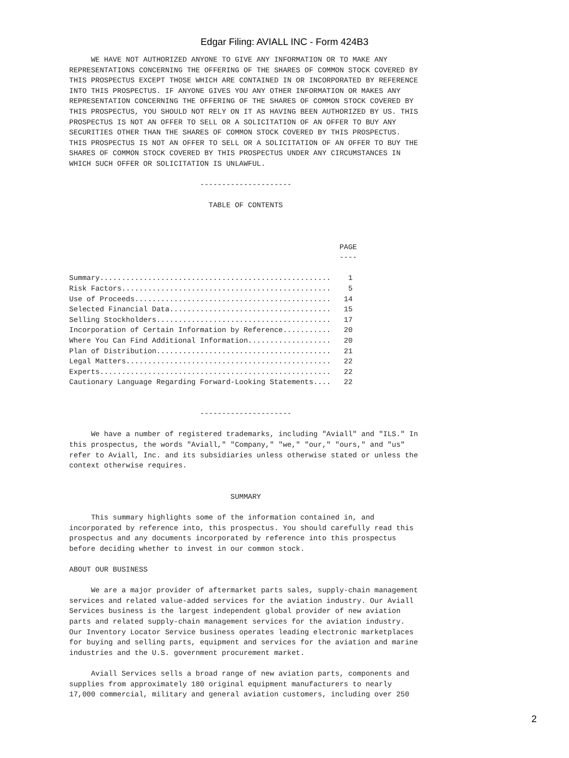Edgar Filing: AVIALL INC - Form 424B3
     WE HAVE NOT AUTHORIZED ANYONE TO GIVE ANY INFORMATION OR TO MAKE ANY
REPRESENTATIONS CONCERNING THE OFFERING OF THE SHARES OF COMMON STOCK COVERED BY
THIS PROSPECTUS EXCEPT THOSE WHICH ARE CONTAINED IN OR INCORPORATED BY REFERENCE
INTO THIS PROSPECTUS. IF ANYONE GIVES YOU ANY OTHER INFORMATION OR MAKES ANY
REPRESENTATION CONCERNING THE OFFERING OF THE SHARES OF COMMON STOCK COVERED BY
THIS PROSPECTUS, YOU SHOULD NOT RELY ON IT AS HAVING BEEN AUTHORIZED BY US. THIS
PROSPECTUS IS NOT AN OFFER TO SELL OR A SOLICITATION OF AN OFFER TO BUY ANY
SECURITIES OTHER THAN THE SHARES OF COMMON STOCK COVERED BY THIS PROSPECTUS.
THIS PROSPECTUS IS NOT AN OFFER TO SELL OR A SOLICITATION OF AN OFFER TO BUY THE
SHARES OF COMMON STOCK COVERED BY THIS PROSPECTUS UNDER ANY CIRCUMSTANCES IN
WHICH SUCH OFFER OR SOLICITATION IS UNLAWFUL.

                              ---------------------

                                TABLE OF CONTENTS



                                                              PAGE
                                                              ----

Summary.....................................................    1
Risk Factors................................................    5
Use of Proceeds.............................................   14
Selected Financial Data.....................................   15
Selling Stockholders........................................   17
Incorporation of Certain Information by Reference...........   20
Where You Can Find Additional Information...................   20
Plan of Distribution........................................   21
Legal Matters...............................................   22
Experts.....................................................   22
Cautionary Language Regarding Forward-Looking Statements....   22


                              ---------------------

     We have a number of registered trademarks, including "Aviall" and "ILS." In
this prospectus, the words "Aviall," "Company," "we," "our," "ours," and "us"
refer to Aviall, Inc. and its subsidiaries unless otherwise stated or unless the
context otherwise requires.


                                     SUMMARY

     This summary highlights some of the information contained in, and
incorporated by reference into, this prospectus. You should carefully read this
prospectus and any documents incorporated by reference into this prospectus
before deciding whether to invest in our common stock.

ABOUT OUR BUSINESS

     We are a major provider of aftermarket parts sales, supply-chain management
services and related value-added services for the aviation industry. Our Aviall
Services business is the largest independent global provider of new aviation
parts and related supply-chain management services for the aviation industry.
Our Inventory Locator Service business operates leading electronic marketplaces
for buying and selling parts, equipment and services for the aviation and marine
industries and the U.S. government procurement market.

     Aviall Services sells a broad range of new aviation parts, components and
supplies from approximately 180 original equipment manufacturers to nearly
17,000 commercial, military and general aviation customers, including over 250
2